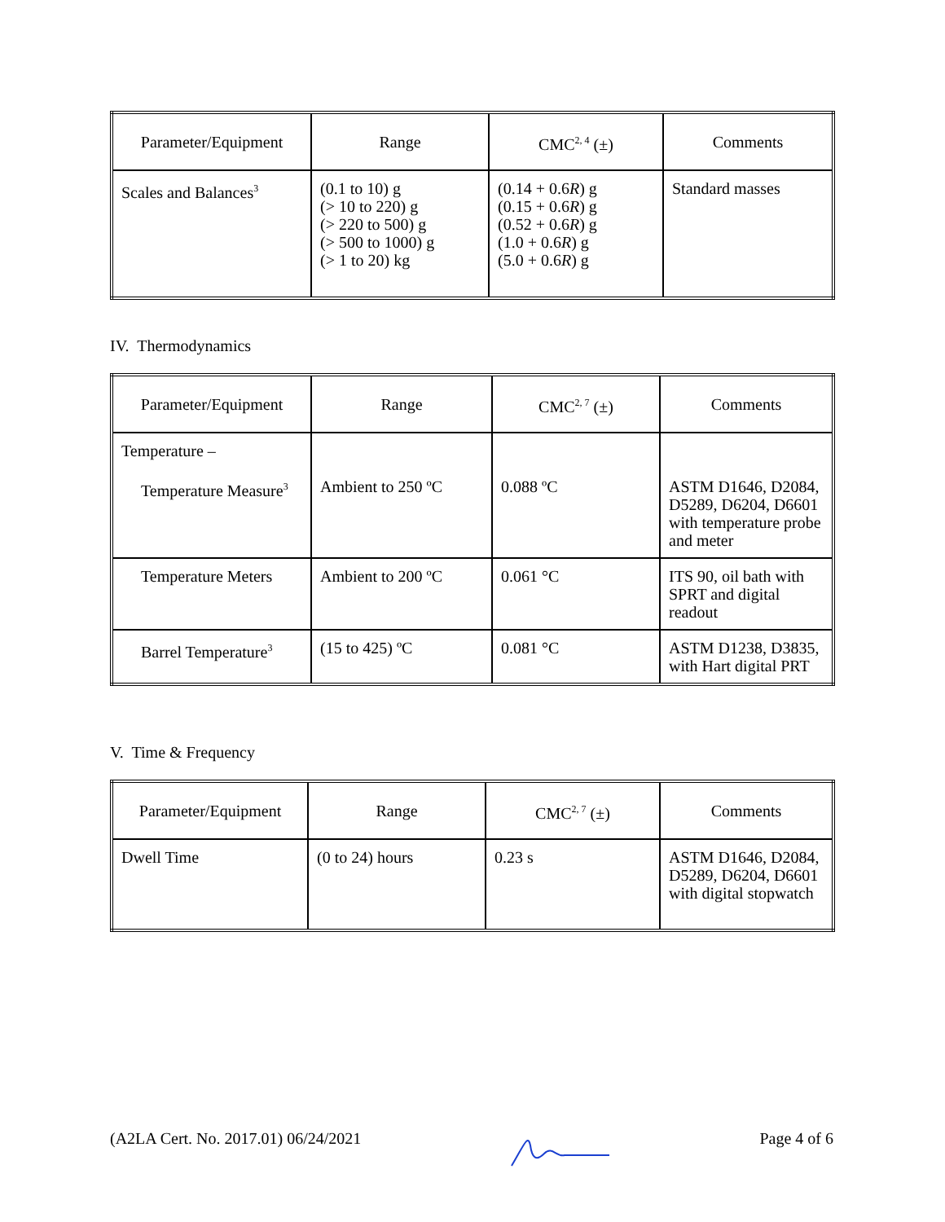| Parameter/Equipment | Range | CMC<sup>2, 4</sup> (±) | Comments |
| --- | --- | --- | --- |
| Scales and Balances<sup>3</sup> | (0.1 to 10) g (> 10 to 220) g (> 220 to 500) g (> 500 to 1000) g (> 1 to 20) kg | (0.14 + 0.6 R ) g (0.15 + 0.6 R ) g (0.52 + 0.6 R ) g (1.0 + 0.6 R ) g (5.0 + 0.6 R ) g | Standard masses |
IV. Thermodynamics
| Parameter/Equipment | Range | CMC<sup>2, 7</sup> (±) | Comments |
| --- | --- | --- | --- |
| Temperature – Temperature Measure<sup>3</sup> | Ambient to 250 ºC | 0.088 ºC | ASTM D1646, D2084, D5289, D6204, D6601 with temperature probe and meter |
| Temperature Meters | Ambient to 200 ºC | 0.061 °C | ITS 90, oil bath with SPRT and digital readout |
| Barrel Temperature<sup>3</sup> | (15 to 425) ºC | 0.081 °C | ASTM D1238, D3835, with Hart digital PRT |
V. Time & Frequency
| Parameter/Equipment | Range | CMC<sup>2, 7</sup> (±) | Comments |
| --- | --- | --- | --- |
| Dwell Time | (0 to 24) hours | 0.23 s | ASTM D1646, D2084, D5289, D6204, D6601 with digital stopwatch |
(A2LA Cert. No. 2017.01) 06/24/2021 Page 4 of 6